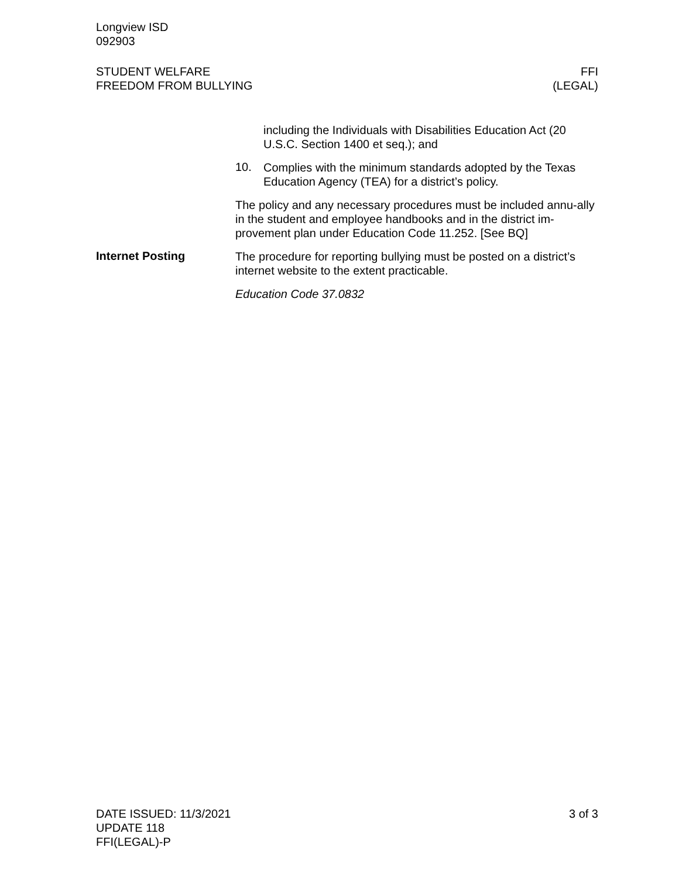Longview ISD
092903
STUDENT WELFARE
FREEDOM FROM BULLYING
FFI
(LEGAL)
including the Individuals with Disabilities Education Act (20 U.S.C. Section 1400 et seq.); and
10.
Complies with the minimum standards adopted by the Texas Education Agency (TEA) for a district’s policy.
The policy and any necessary procedures must be included annu-ally in the student and employee handbooks and in the district im-provement plan under Education Code 11.252. [See BQ]
Internet Posting
The procedure for reporting bullying must be posted on a district’s internet website to the extent practicable.
Education Code 37.0832
DATE ISSUED: 11/3/2021
UPDATE 118
FFI(LEGAL)-P
3 of 3